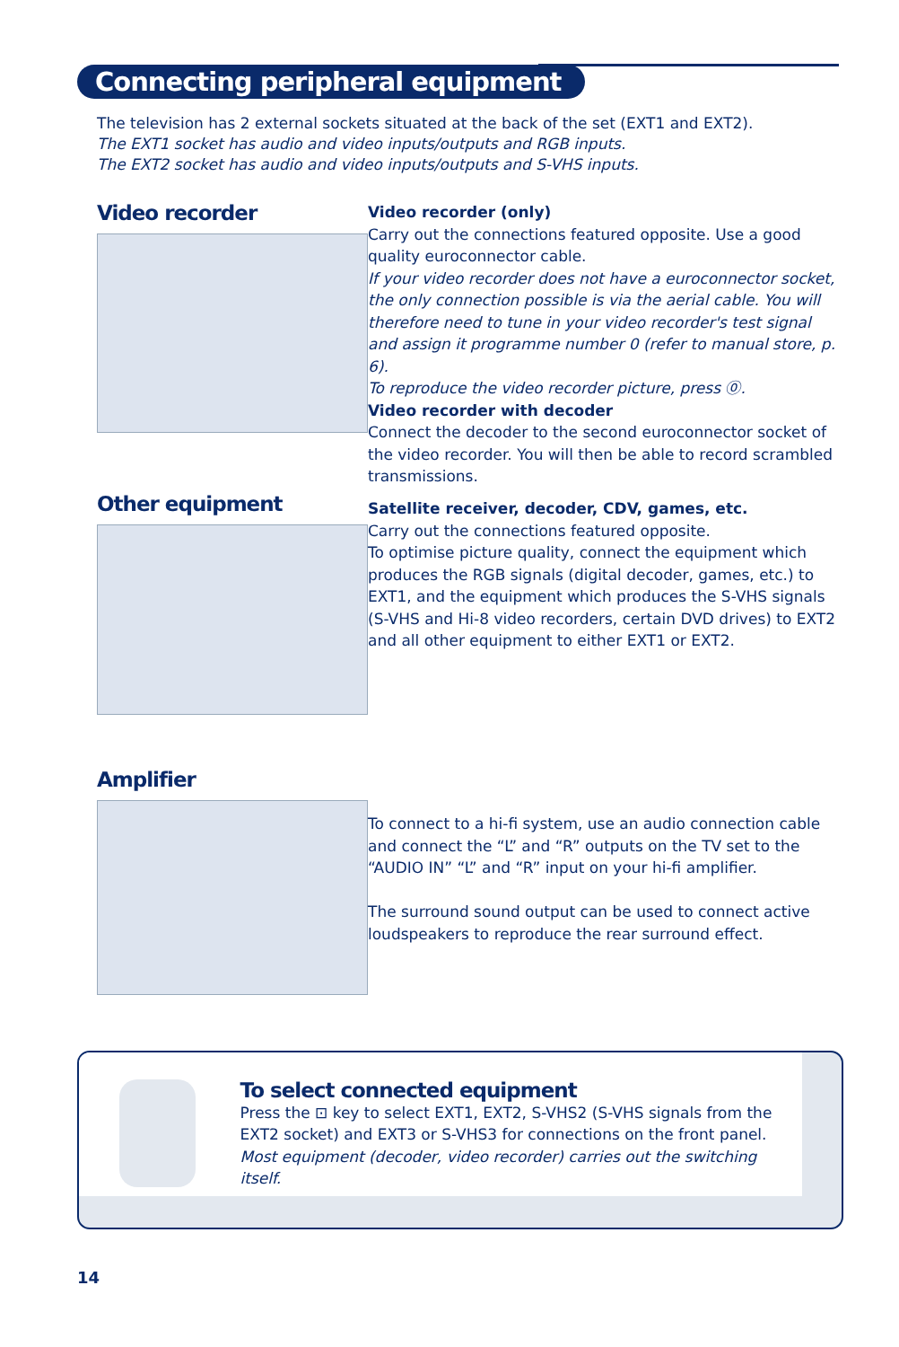Connecting peripheral equipment
The television has 2 external sockets situated at the back of the set (EXT1 and EXT2).
The EXT1 socket has audio and video inputs/outputs and RGB inputs.
The EXT2 socket has audio and video inputs/outputs and S-VHS inputs.
Video recorder
Video recorder (only)
Carry out the connections featured opposite. Use a good quality euroconnector cable.
If your video recorder does not have a euroconnector socket, the only connection possible is via the aerial cable. You will therefore need to tune in your video recorder's test signal and assign it programme number 0 (refer to manual store, p. 6).
To reproduce the video recorder picture, press ⓪.
Video recorder with decoder
Connect the decoder to the second euroconnector socket of the video recorder. You will then be able to record scrambled transmissions.
Other equipment
Satellite receiver, decoder, CDV, games, etc.
Carry out the connections featured opposite.
To optimise picture quality, connect the equipment which produces the RGB signals (digital decoder, games, etc.) to EXT1, and the equipment which produces the S-VHS signals (S-VHS and Hi-8 video recorders, certain DVD drives) to EXT2 and all other equipment to either EXT1 or EXT2.
Amplifier
To connect to a hi-fi system, use an audio connection cable and connect the “L” and “R” outputs on the TV set to the “AUDIO IN” “L” and “R” input on your hi-fi amplifier.
The surround sound output can be used to connect active loudspeakers to reproduce the rear surround effect.
To select connected equipment
Press the ⊡ key to select EXT1, EXT2, S-VHS2 (S-VHS signals from the EXT2 socket) and EXT3 or S-VHS3 for connections on the front panel.
Most equipment (decoder, video recorder) carries out the switching itself.
14